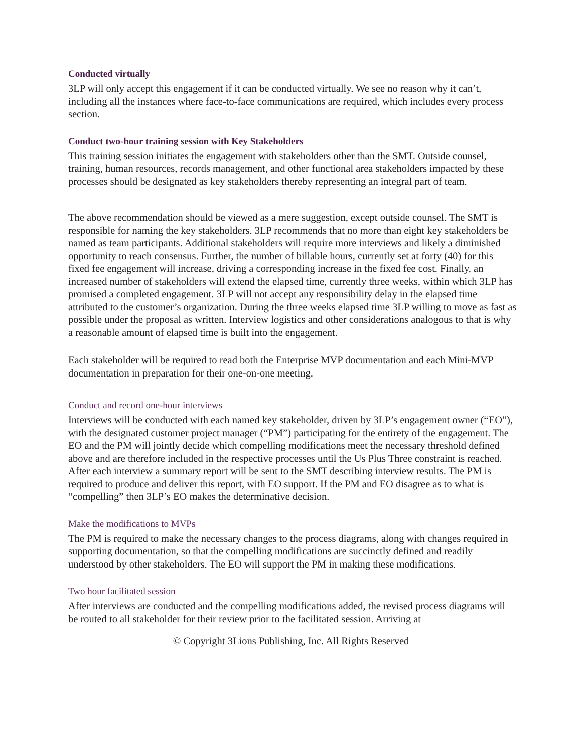Conducted virtually
3LP will only accept this engagement if it can be conducted virtually. We see no reason why it can’t, including all the instances where face-to-face communications are required, which includes every process section.
Conduct two-hour training session with Key Stakeholders
This training session initiates the engagement with stakeholders other than the SMT. Outside counsel, training, human resources, records management, and other functional area stakeholders impacted by these processes should be designated as key stakeholders thereby representing an integral part of team.
The above recommendation should be viewed as a mere suggestion, except outside counsel. The SMT is responsible for naming the key stakeholders. 3LP recommends that no more than eight key stakeholders be named as team participants. Additional stakeholders will require more interviews and likely a diminished opportunity to reach consensus. Further, the number of billable hours, currently set at forty (40) for this fixed fee engagement will increase, driving a corresponding increase in the fixed fee cost. Finally, an increased number of stakeholders will extend the elapsed time, currently three weeks, within which 3LP has promised a completed engagement. 3LP will not accept any responsibility delay in the elapsed time attributed to the customer’s organization. During the three weeks elapsed time 3LP willing to move as fast as possible under the proposal as written. Interview logistics and other considerations analogous to that is why a reasonable amount of elapsed time is built into the engagement.
Each stakeholder will be required to read both the Enterprise MVP documentation and each Mini-MVP documentation in preparation for their one-on-one meeting.
Conduct and record one-hour interviews
Interviews will be conducted with each named key stakeholder, driven by 3LP’s engagement owner (“EO”), with the designated customer project manager (“PM”) participating for the entirety of the engagement. The EO and the PM will jointly decide which compelling modifications meet the necessary threshold defined above and are therefore included in the respective processes until the Us Plus Three constraint is reached. After each interview a summary report will be sent to the SMT describing interview results. The PM is required to produce and deliver this report, with EO support. If the PM and EO disagree as to what is “compelling” then 3LP’s EO makes the determinative decision.
Make the modifications to MVPs
The PM is required to make the necessary changes to the process diagrams, along with changes required in supporting documentation, so that the compelling modifications are succinctly defined and readily understood by other stakeholders. The EO will support the PM in making these modifications.
Two hour facilitated session
After interviews are conducted and the compelling modifications added, the revised process diagrams will be routed to all stakeholder for their review prior to the facilitated session. Arriving at
© Copyright 3Lions Publishing, Inc. All Rights Reserved